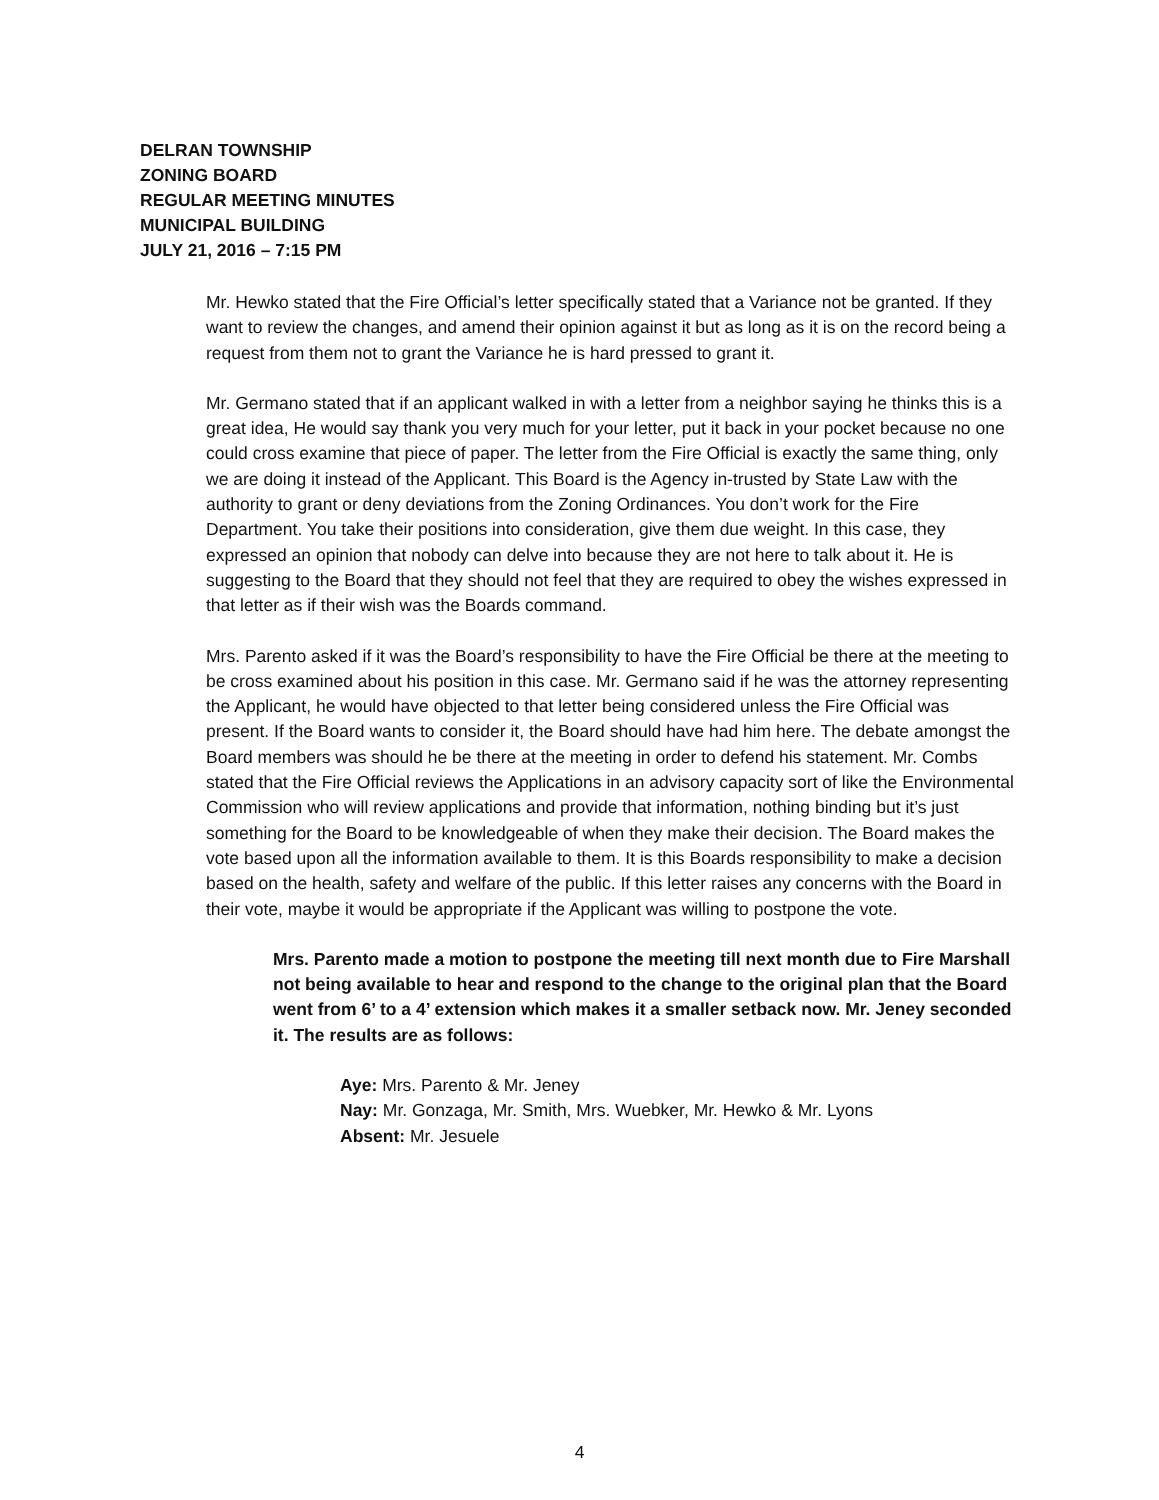DELRAN TOWNSHIP
ZONING BOARD
REGULAR MEETING MINUTES
MUNICIPAL BUILDING
JULY 21, 2016 – 7:15 PM
Mr. Hewko stated that the Fire Official’s letter specifically stated that a Variance not be granted. If they want to review the changes, and amend their opinion against it but as long as it is on the record being a request from them not to grant the Variance he is hard pressed to grant it.
Mr. Germano stated that if an applicant walked in with a letter from a neighbor saying he thinks this is a great idea, He would say thank you very much for your letter, put it back in your pocket because no one could cross examine that piece of paper. The letter from the Fire Official is exactly the same thing, only we are doing it instead of the Applicant. This Board is the Agency in-trusted by State Law with the authority to grant or deny deviations from the Zoning Ordinances. You don’t work for the Fire Department. You take their positions into consideration, give them due weight. In this case, they expressed an opinion that nobody can delve into because they are not here to talk about it. He is suggesting to the Board that they should not feel that they are required to obey the wishes expressed in that letter as if their wish was the Boards command.
Mrs. Parento asked if it was the Board’s responsibility to have the Fire Official be there at the meeting to be cross examined about his position in this case. Mr. Germano said if he was the attorney representing the Applicant, he would have objected to that letter being considered unless the Fire Official was present. If the Board wants to consider it, the Board should have had him here. The debate amongst the Board members was should he be there at the meeting in order to defend his statement. Mr. Combs stated that the Fire Official reviews the Applications in an advisory capacity sort of like the Environmental Commission who will review applications and provide that information, nothing binding but it’s just something for the Board to be knowledgeable of when they make their decision. The Board makes the vote based upon all the information available to them. It is this Boards responsibility to make a decision based on the health, safety and welfare of the public. If this letter raises any concerns with the Board in their vote, maybe it would be appropriate if the Applicant was willing to postpone the vote.
Mrs. Parento made a motion to postpone the meeting till next month due to Fire Marshall not being available to hear and respond to the change to the original plan that the Board went from 6’ to a 4’ extension which makes it a smaller setback now. Mr. Jeney seconded it. The results are as follows:
Aye: Mrs. Parento & Mr. Jeney
Nay: Mr. Gonzaga, Mr. Smith, Mrs. Wuebker, Mr. Hewko & Mr. Lyons
Absent: Mr. Jesuele
4